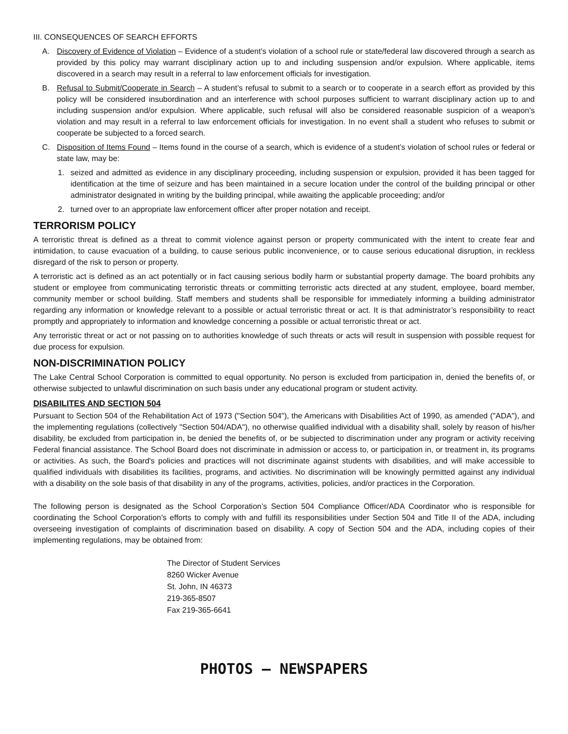III. CONSEQUENCES OF SEARCH EFFORTS
A. Discovery of Evidence of Violation – Evidence of a student’s violation of a school rule or state/federal law discovered through a search as provided by this policy may warrant disciplinary action up to and including suspension and/or expulsion. Where applicable, items discovered in a search may result in a referral to law enforcement officials for investigation.
B. Refusal to Submit/Cooperate in Search – A student’s refusal to submit to a search or to cooperate in a search effort as provided by this policy will be considered insubordination and an interference with school purposes sufficient to warrant disciplinary action up to and including suspension and/or expulsion. Where applicable, such refusal will also be considered reasonable suspicion of a weapon’s violation and may result in a referral to law enforcement officials for investigation. In no event shall a student who refuses to submit or cooperate be subjected to a forced search.
C. Disposition of Items Found – Items found in the course of a search, which is evidence of a student’s violation of school rules or federal or state law, may be:
1. seized and admitted as evidence in any disciplinary proceeding, including suspension or expulsion, provided it has been tagged for identification at the time of seizure and has been maintained in a secure location under the control of the building principal or other administrator designated in writing by the building principal, while awaiting the applicable proceeding; and/or
2. turned over to an appropriate law enforcement officer after proper notation and receipt.
TERRORISM POLICY
A terroristic threat is defined as a threat to commit violence against person or property communicated with the intent to create fear and intimidation, to cause evacuation of a building, to cause serious public inconvenience, or to cause serious educational disruption, in reckless disregard of the risk to person or property.
A terroristic act is defined as an act potentially or in fact causing serious bodily harm or substantial property damage. The board prohibits any student or employee from communicating terroristic threats or committing terroristic acts directed at any student, employee, board member, community member or school building. Staff members and students shall be responsible for immediately informing a building administrator regarding any information or knowledge relevant to a possible or actual terroristic threat or act. It is that administrator’s responsibility to react promptly and appropriately to information and knowledge concerning a possible or actual terroristic threat or act.
Any terroristic threat or act or not passing on to authorities knowledge of such threats or acts will result in suspension with possible request for due process for expulsion.
NON-DISCRIMINATION POLICY
The Lake Central School Corporation is committed to equal opportunity. No person is excluded from participation in, denied the benefits of, or otherwise subjected to unlawful discrimination on such basis under any educational program or student activity.
DISABILITES AND SECTION 504
Pursuant to Section 504 of the Rehabilitation Act of 1973 ("Section 504"), the Americans with Disabilities Act of 1990, as amended ("ADA"), and the implementing regulations (collectively "Section 504/ADA"), no otherwise qualified individual with a disability shall, solely by reason of his/her disability, be excluded from participation in, be denied the benefits of, or be subjected to discrimination under any program or activity receiving Federal financial assistance. The School Board does not discriminate in admission or access to, or participation in, or treatment in, its programs or activities. As such, the Board's policies and practices will not discriminate against students with disabilities, and will make accessible to qualified individuals with disabilities its facilities, programs, and activities. No discrimination will be knowingly permitted against any individual with a disability on the sole basis of that disability in any of the programs, activities, policies, and/or practices in the Corporation.
The following person is designated as the School Corporation’s Section 504 Compliance Officer/ADA Coordinator who is responsible for coordinating the School Corporation’s efforts to comply with and fulfill its responsibilities under Section 504 and Title II of the ADA, including overseeing investigation of complaints of discrimination based on disability. A copy of Section 504 and the ADA, including copies of their implementing regulations, may be obtained from:
The Director of Student Services
8260 Wicker Avenue
St. John, IN 46373
219-365-8507
Fax 219-365-6641
PHOTOS – NEWSPAPERS